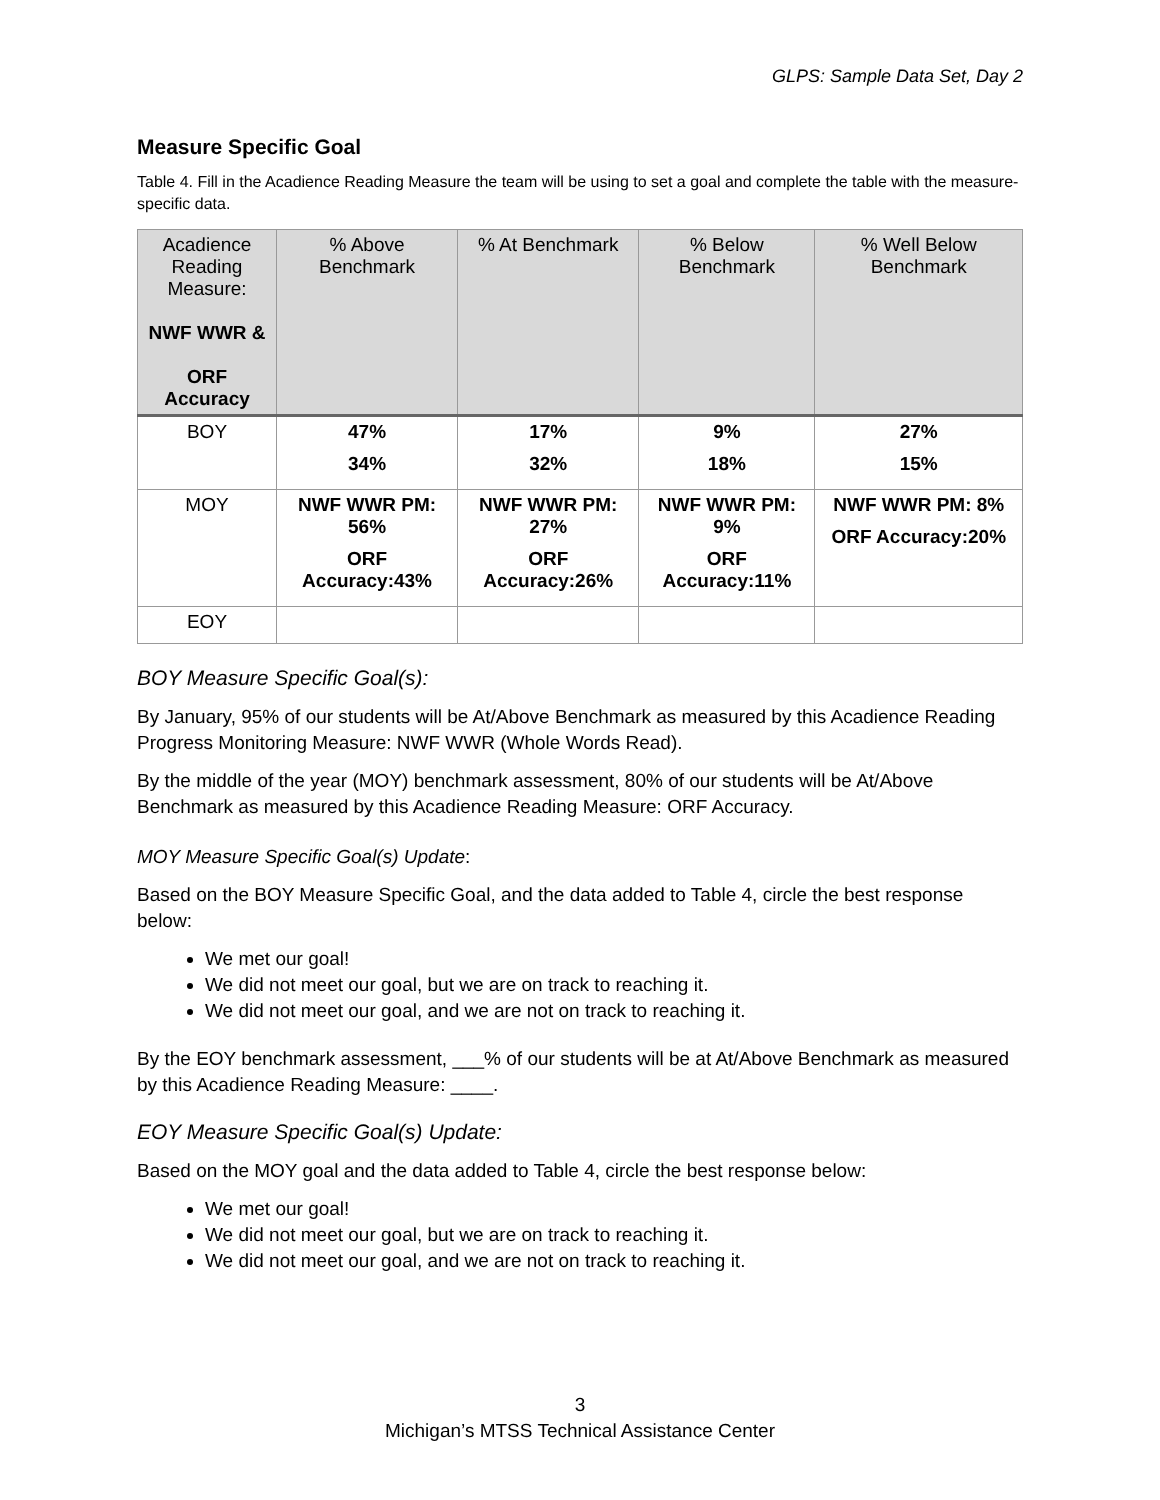GLPS: Sample Data Set, Day 2
Measure Specific Goal
Table 4. Fill in the Acadience Reading Measure the team will be using to set a goal and complete the table with the measure-specific data.
| Acadience Reading Measure: NWF WWR & ORF Accuracy | % Above Benchmark | % At Benchmark | % Below Benchmark | % Well Below Benchmark |
| --- | --- | --- | --- | --- |
| BOY | 47% 34% | 17% 32% | 9% 18% | 27% 15% |
| MOY | NWF WWR PM: 56% ORF Accuracy:43% | NWF WWR PM: 27% ORF Accuracy:26% | NWF WWR PM: 9% ORF Accuracy:11% | NWF WWR PM: 8% ORF Accuracy:20% |
| EOY | | | | |
BOY Measure Specific Goal(s):
By January, 95% of our students will be At/Above Benchmark as measured by this Acadience Reading Progress Monitoring Measure: NWF WWR (Whole Words Read).
By the middle of the year (MOY) benchmark assessment, 80% of our students will be At/Above Benchmark as measured by this Acadience Reading Measure: ORF Accuracy.
MOY Measure Specific Goal(s) Update:
Based on the BOY Measure Specific Goal, and the data added to Table 4, circle the best response below:
We met our goal!
We did not meet our goal, but we are on track to reaching it.
We did not meet our goal, and we are not on track to reaching it.
By the EOY benchmark assessment, ___% of our students will be at At/Above Benchmark as measured by this Acadience Reading Measure: ____.
EOY Measure Specific Goal(s) Update:
Based on the MOY goal and the data added to Table 4, circle the best response below:
We met our goal!
We did not meet our goal, but we are on track to reaching it.
We did not meet our goal, and we are not on track to reaching it.
3
Michigan’s MTSS Technical Assistance Center